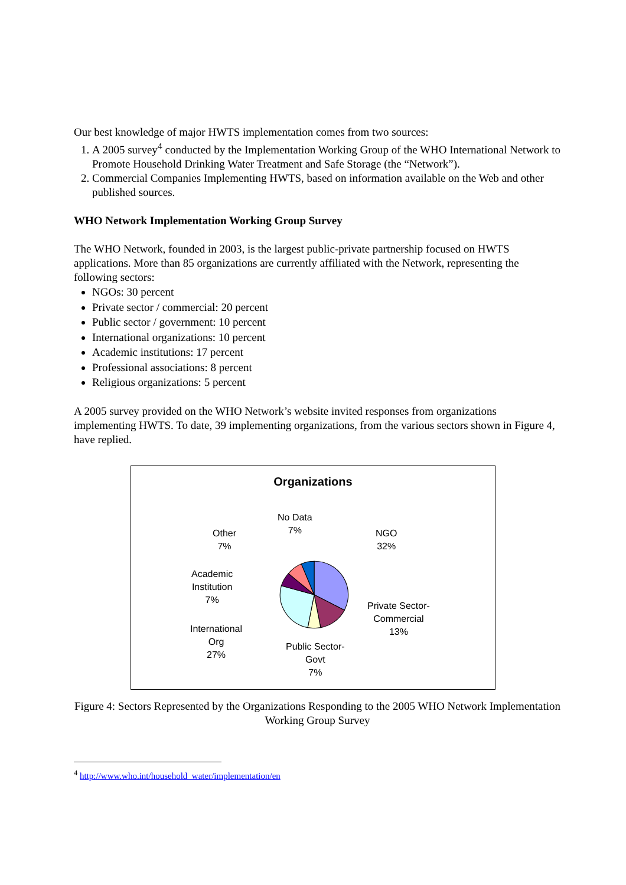Our best knowledge of major HWTS implementation comes from two sources:
1. A 2005 survey<sup>4</sup> conducted by the Implementation Working Group of the WHO International Network to Promote Household Drinking Water Treatment and Safe Storage (the “Network”).
2. Commercial Companies Implementing HWTS, based on information available on the Web and other published sources.
WHO Network Implementation Working Group Survey
The WHO Network, founded in 2003, is the largest public-private partnership focused on HWTS applications. More than 85 organizations are currently affiliated with the Network, representing the following sectors:
NGOs: 30 percent
Private sector / commercial: 20 percent
Public sector / government: 10 percent
International organizations: 10 percent
Academic institutions: 17 percent
Professional associations: 8 percent
Religious organizations: 5 percent
A 2005 survey provided on the WHO Network’s website invited responses from organizations implementing HWTS. To date, 39 implementing organizations, from the various sectors shown in Figure 4, have replied.
Organizations
No Data
7%
Other
7%
NGO
32%
Academic
Institution
7%
Private Sector-
Commercial
13%
International
Org
27%
Public Sector-
Govt
7%
Figure 4: Sectors Represented by the Organizations Responding to the 2005 WHO Network Implementation Working Group Survey
<sup>4</sup> http://www.who.int/household_water/implementation/en